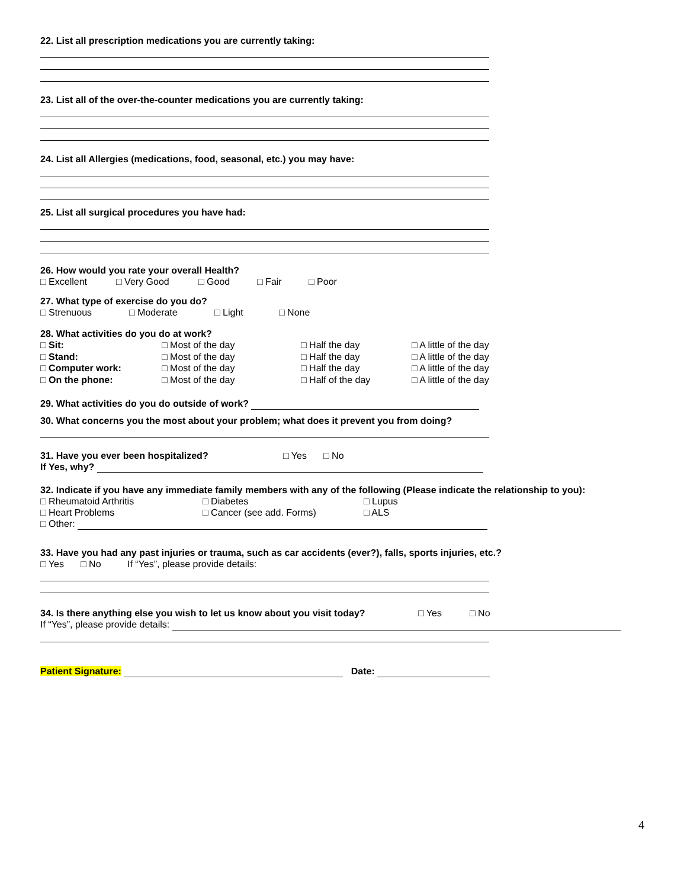22. List all prescription medications you are currently taking:
23. List all of the over-the-counter medications you are currently taking:
24. List all Allergies (medications, food, seasonal, etc.) you may have:
25. List all surgical procedures you have had:
26. How would you rate your overall Health?
□ Excellent □ Very Good □ Good □ Fair □ Poor
27. What type of exercise do you do?
□ Strenuous □ Moderate □ Light □ None
28. What activities do you do at work?
□ Sit: □ Most of the day □ Half the day □ A little of the day
□ Stand: □ Most of the day □ Half the day □ A little of the day
□ Computer work: □ Most of the day □ Half the day □ A little of the day
□ On the phone: □ Most of the day □ Half of the day □ A little of the day
29. What activities do you do outside of work?
30. What concerns you the most about your problem; what does it prevent you from doing?
31. Have you ever been hospitalized? □ Yes □ No
If Yes, why?
32. Indicate if you have any immediate family members with any of the following (Please indicate the relationship to you):
□ Rheumatoid Arthritis □ Diabetes □ Lupus
□ Heart Problems □ Cancer (see add. Forms) □ ALS
□ Other:
33. Have you had any past injuries or trauma, such as car accidents (ever?), falls, sports injuries, etc.?
□ Yes □ No If “Yes”, please provide details:
34. Is there anything else you wish to let us know about you visit today? □ Yes □ No
If “Yes”, please provide details:
Patient Signature: Date:
4